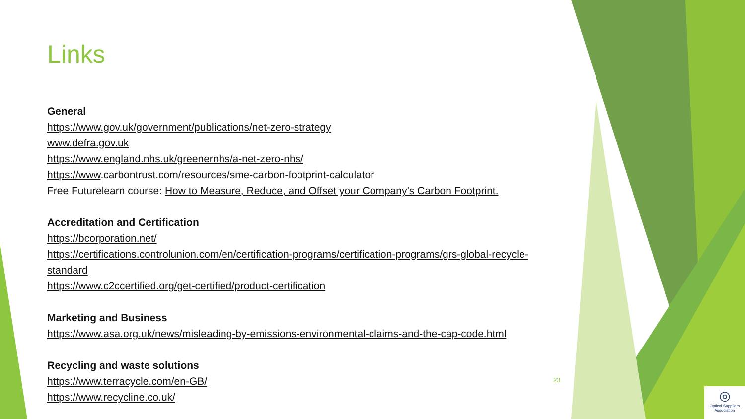Links
General
https://www.gov.uk/government/publications/net-zero-strategy
www.defra.gov.uk
https://www.england.nhs.uk/greenernhs/a-net-zero-nhs/
https://www.carbontrust.com/resources/sme-carbon-footprint-calculator
Free Futurelearn course: How to Measure, Reduce, and Offset your Company’s Carbon Footprint.
Accreditation and Certification
https://bcorporation.net/
https://certifications.controlunion.com/en/certification-programs/certification-programs/grs-global-recycle-standard
https://www.c2ccertified.org/get-certified/product-certification
Marketing and Business
https://www.asa.org.uk/news/misleading-by-emissions-environmental-claims-and-the-cap-code.html
Recycling and waste solutions
https://www.terracycle.com/en-GB/
https://www.recycline.co.uk/
23
◎
Optical Suppliers Association